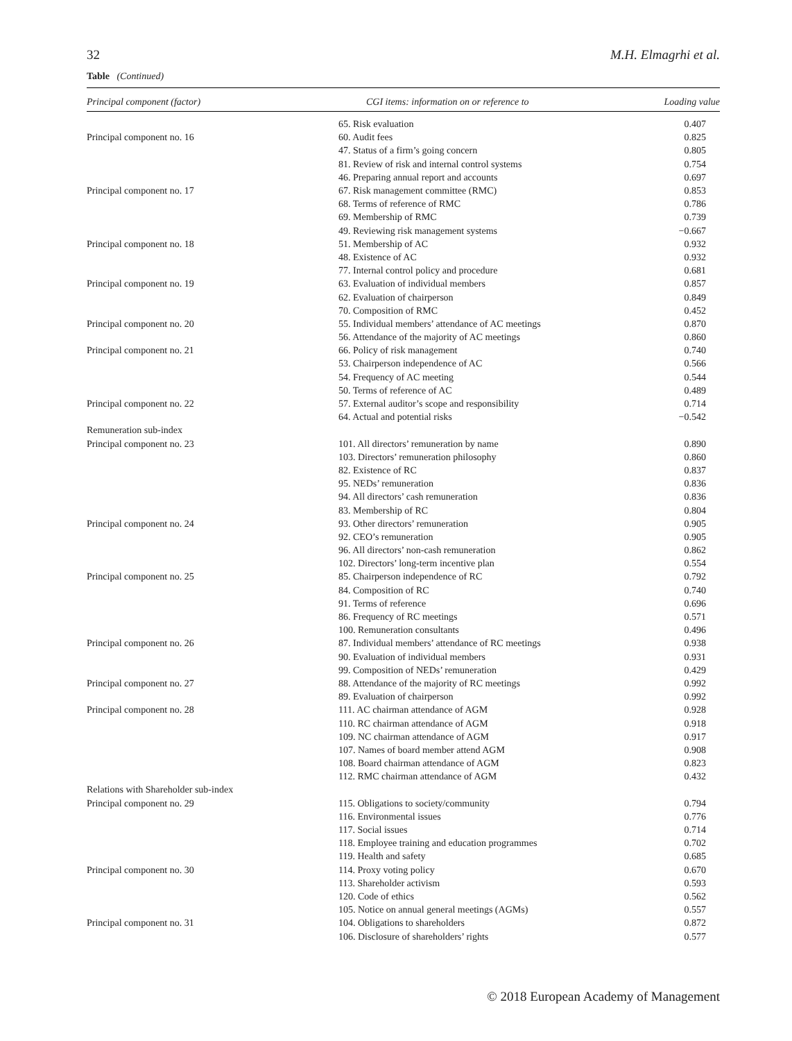32 M.H. Elmagrhi et al.
Table (Continued)
| Principal component (factor) | CGI items: information on or reference to | Loading value |
| --- | --- | --- |
| | 65. Risk evaluation | 0.407 |
| Principal component no. 16 | 60. Audit fees | 0.825 |
| | 47. Status of a firm’s going concern | 0.805 |
| | 81. Review of risk and internal control systems | 0.754 |
| | 46. Preparing annual report and accounts | 0.697 |
| Principal component no. 17 | 67. Risk management committee (RMC) | 0.853 |
| | 68. Terms of reference of RMC | 0.786 |
| | 69. Membership of RMC | 0.739 |
| | 49. Reviewing risk management systems | −0.667 |
| Principal component no. 18 | 51. Membership of AC | 0.932 |
| | 48. Existence of AC | 0.932 |
| | 77. Internal control policy and procedure | 0.681 |
| Principal component no. 19 | 63. Evaluation of individual members | 0.857 |
| | 62. Evaluation of chairperson | 0.849 |
| | 70. Composition of RMC | 0.452 |
| Principal component no. 20 | 55. Individual members’ attendance of AC meetings | 0.870 |
| | 56. Attendance of the majority of AC meetings | 0.860 |
| Principal component no. 21 | 66. Policy of risk management | 0.740 |
| | 53. Chairperson independence of AC | 0.566 |
| | 54. Frequency of AC meeting | 0.544 |
| | 50. Terms of reference of AC | 0.489 |
| Principal component no. 22 | 57. External auditor’s scope and responsibility | 0.714 |
| | 64. Actual and potential risks | −0.542 |
| Remuneration sub-index | | |
| Principal component no. 23 | 101. All directors’ remuneration by name | 0.890 |
| | 103. Directors’ remuneration philosophy | 0.860 |
| | 82. Existence of RC | 0.837 |
| | 95. NEDs’ remuneration | 0.836 |
| | 94. All directors’ cash remuneration | 0.836 |
| | 83. Membership of RC | 0.804 |
| Principal component no. 24 | 93. Other directors’ remuneration | 0.905 |
| | 92. CEO’s remuneration | 0.905 |
| | 96. All directors’ non-cash remuneration | 0.862 |
| | 102. Directors’ long-term incentive plan | 0.554 |
| Principal component no. 25 | 85. Chairperson independence of RC | 0.792 |
| | 84. Composition of RC | 0.740 |
| | 91. Terms of reference | 0.696 |
| | 86. Frequency of RC meetings | 0.571 |
| | 100. Remuneration consultants | 0.496 |
| Principal component no. 26 | 87. Individual members’ attendance of RC meetings | 0.938 |
| | 90. Evaluation of individual members | 0.931 |
| | 99. Composition of NEDs’ remuneration | 0.429 |
| Principal component no. 27 | 88. Attendance of the majority of RC meetings | 0.992 |
| | 89. Evaluation of chairperson | 0.992 |
| Principal component no. 28 | 111. AC chairman attendance of AGM | 0.928 |
| | 110. RC chairman attendance of AGM | 0.918 |
| | 109. NC chairman attendance of AGM | 0.917 |
| | 107. Names of board member attend AGM | 0.908 |
| | 108. Board chairman attendance of AGM | 0.823 |
| | 112. RMC chairman attendance of AGM | 0.432 |
| Relations with Shareholder sub-index | | |
| Principal component no. 29 | 115. Obligations to society/community | 0.794 |
| | 116. Environmental issues | 0.776 |
| | 117. Social issues | 0.714 |
| | 118. Employee training and education programmes | 0.702 |
| | 119. Health and safety | 0.685 |
| Principal component no. 30 | 114. Proxy voting policy | 0.670 |
| | 113. Shareholder activism | 0.593 |
| | 120. Code of ethics | 0.562 |
| | 105. Notice on annual general meetings (AGMs) | 0.557 |
| Principal component no. 31 | 104. Obligations to shareholders | 0.872 |
| | 106. Disclosure of shareholders’ rights | 0.577 |
© 2018 European Academy of Management